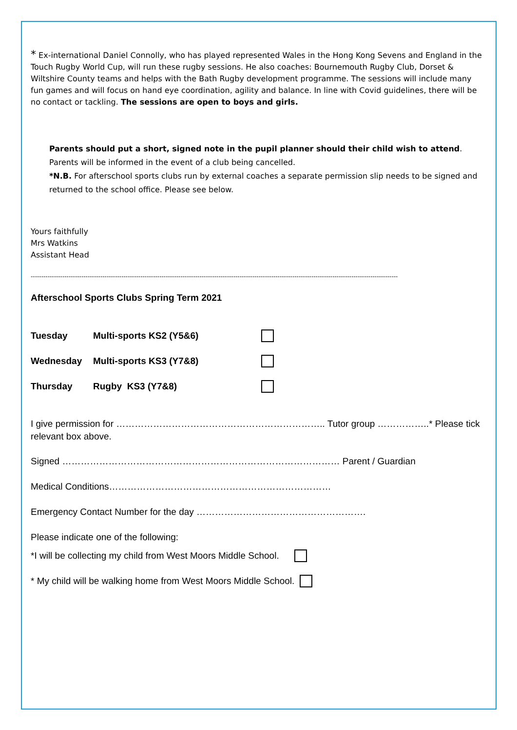* Ex-international Daniel Connolly, who has played represented Wales in the Hong Kong Sevens and England in the Touch Rugby World Cup, will run these rugby sessions. He also coaches: Bournemouth Rugby Club, Dorset & Wiltshire County teams and helps with the Bath Rugby development programme. The sessions will include many fun games and will focus on hand eye coordination, agility and balance. In line with Covid guidelines, there will be no contact or tackling. The sessions are open to boys and girls.
Parents should put a short, signed note in the pupil planner should their child wish to attend. Parents will be informed in the event of a club being cancelled.
*N.B. For afterschool sports clubs run by external coaches a separate permission slip needs to be signed and returned to the school office. Please see below.
Yours faithfully
Mrs Watkins
Assistant Head
------------------------------------------------------------------------------------------------------------------------------------------------------------------------------
Afterschool Sports Clubs Spring Term 2021
Tuesday Multi-sports KS2 (Y5&6)
Wednesday Multi-sports KS3 (Y7&8)
Thursday Rugby KS3 (Y7&8)
I give permission for ………………………………………………………….. Tutor group ……………..* Please tick relevant box above.
Signed ……………………………………………………………………………… Parent / Guardian
Medical Conditions………………………………………………………………
Emergency Contact Number for the day ……………………………………………….
Please indicate one of the following:
*I will be collecting my child from West Moors Middle School.
* My child will be walking home from West Moors Middle School.